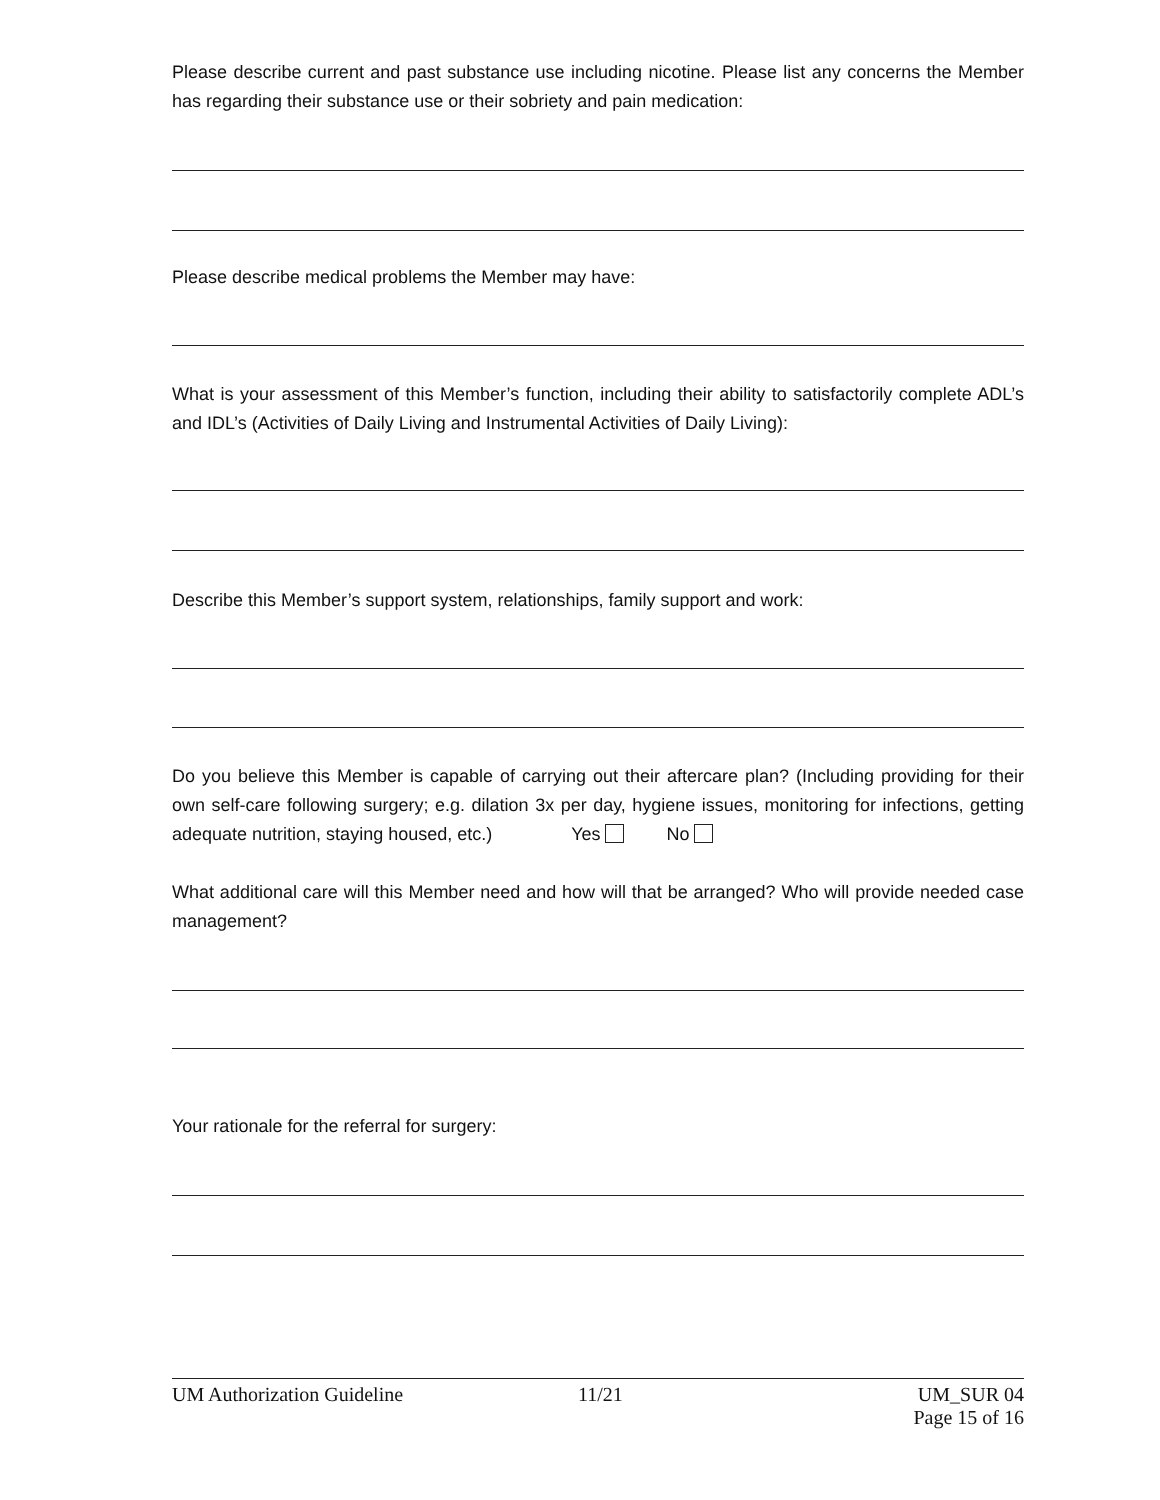Please describe current and past substance use including nicotine. Please list any concerns the Member has regarding their substance use or their sobriety and pain medication:
Please describe medical problems the Member may have:
What is your assessment of this Member’s function, including their ability to satisfactorily complete ADL’s and IDL’s (Activities of Daily Living and Instrumental Activities of Daily Living):
Describe this Member’s support system, relationships, family support and work:
Do you believe this Member is capable of carrying out their aftercare plan? (Including providing for their own self-care following surgery; e.g. dilation 3x per day, hygiene issues, monitoring for infections, getting adequate nutrition, staying housed, etc.) Yes No
What additional care will this Member need and how will that be arranged? Who will provide needed case management?
Your rationale for the referral for surgery:
UM Authorization Guideline 11/21 UM_SUR 04
Page 15 of 16